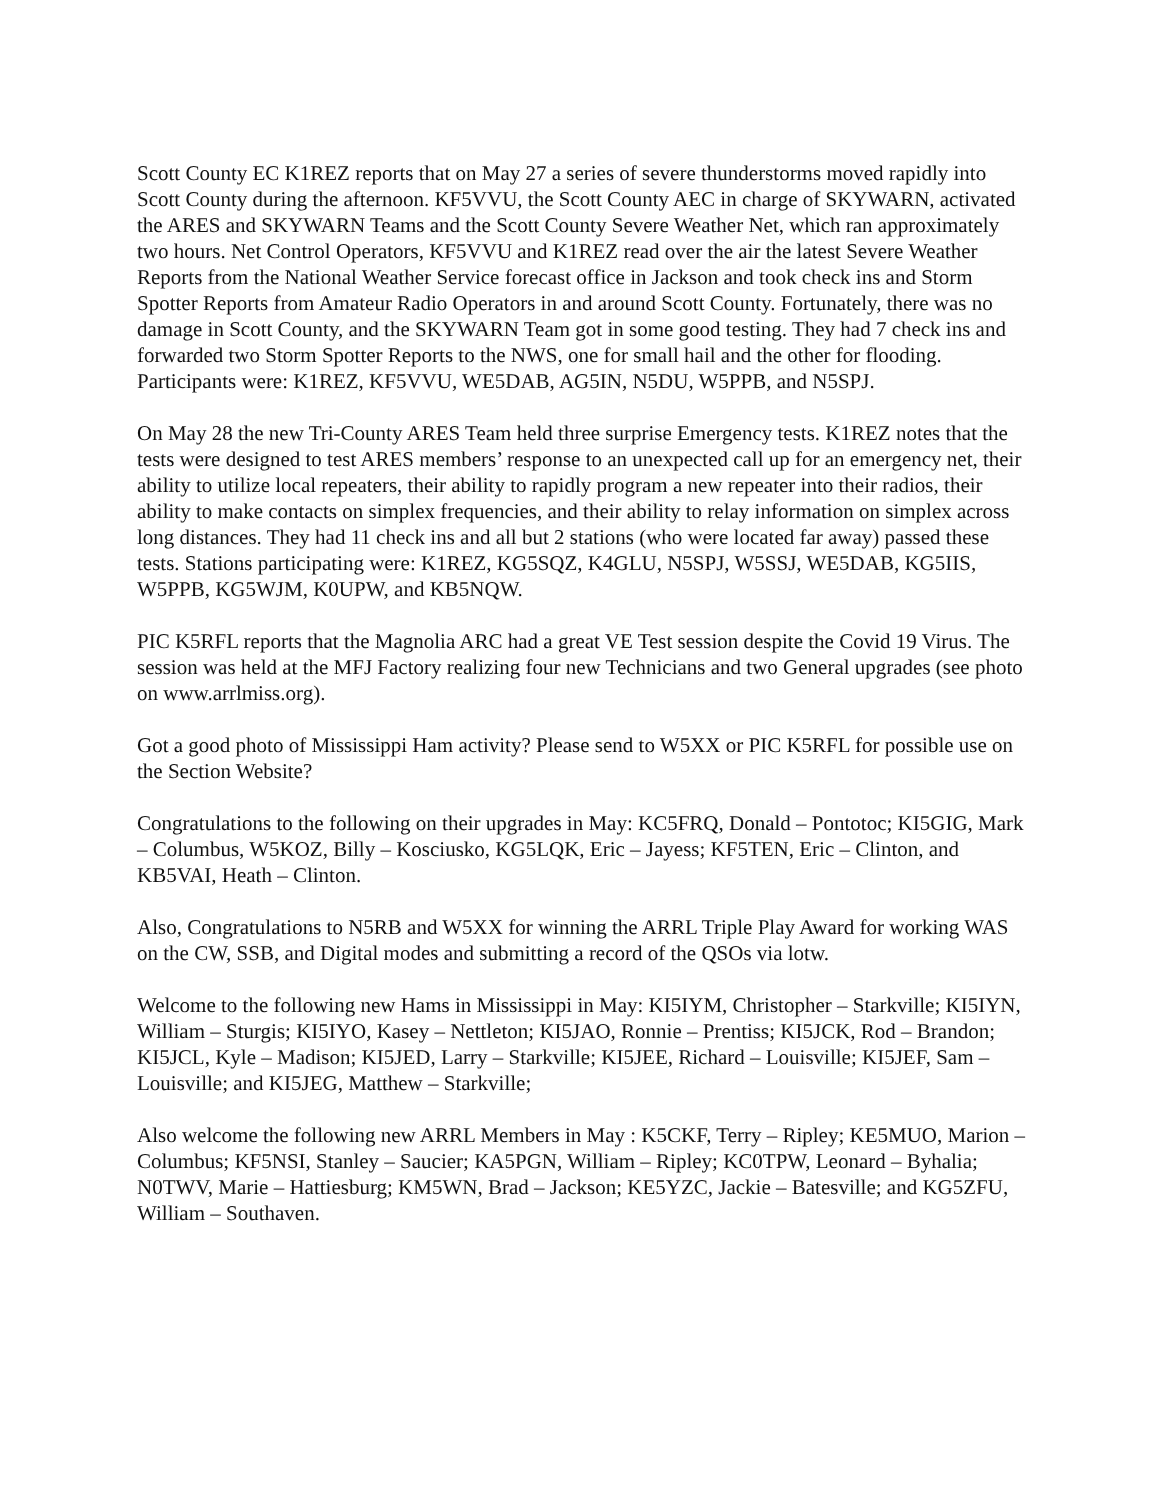Scott County EC K1REZ reports that on May 27 a series of severe thunderstorms moved rapidly into Scott County during the afternoon. KF5VVU, the Scott County AEC in charge of SKYWARN, activated the ARES and SKYWARN Teams and the Scott County Severe Weather Net, which ran approximately two hours. Net Control Operators, KF5VVU and K1REZ read over the air the latest Severe Weather Reports from the National Weather Service forecast office in Jackson and took check ins and Storm Spotter Reports from Amateur Radio Operators in and around Scott County. Fortunately, there was no damage in Scott County, and the SKYWARN Team got in some good testing. They had 7 check ins and forwarded two Storm Spotter Reports to the NWS, one for small hail and the other for flooding. Participants were: K1REZ, KF5VVU, WE5DAB, AG5IN, N5DU, W5PPB, and N5SPJ.
On May 28 the new Tri-County ARES Team held three surprise Emergency tests. K1REZ notes that the tests were designed to test ARES members’ response to an unexpected call up for an emergency net, their ability to utilize local repeaters, their ability to rapidly program a new repeater into their radios, their ability to make contacts on simplex frequencies, and their ability to relay information on simplex across long distances. They had 11 check ins and all but 2 stations (who were located far away) passed these tests. Stations participating were: K1REZ, KG5SQZ, K4GLU, N5SPJ, W5SSJ, WE5DAB, KG5IIS, W5PPB, KG5WJM, K0UPW, and KB5NQW.
PIC K5RFL reports that the Magnolia ARC had a great VE Test session despite the Covid 19 Virus. The session was held at the MFJ Factory realizing four new Technicians and two General upgrades (see photo on www.arrlmiss.org).
Got a good photo of Mississippi Ham activity? Please send to W5XX or PIC K5RFL for possible use on the Section Website?
Congratulations to the following on their upgrades in May: KC5FRQ, Donald – Pontotoc; KI5GIG, Mark – Columbus, W5KOZ, Billy – Kosciusko, KG5LQK, Eric – Jayess; KF5TEN, Eric – Clinton, and KB5VAI, Heath – Clinton.
Also, Congratulations to N5RB and W5XX for winning the ARRL Triple Play Award for working WAS on the CW, SSB, and Digital modes and submitting a record of the QSOs via lotw.
Welcome to the following new Hams in Mississippi in May: KI5IYM, Christopher – Starkville; KI5IYN, William – Sturgis; KI5IYO, Kasey – Nettleton; KI5JAO, Ronnie – Prentiss; KI5JCK, Rod – Brandon; KI5JCL, Kyle – Madison; KI5JED, Larry – Starkville; KI5JEE, Richard – Louisville; KI5JEF, Sam – Louisville; and KI5JEG, Matthew – Starkville;
Also welcome the following new ARRL Members in May : K5CKF, Terry – Ripley; KE5MUO, Marion – Columbus; KF5NSI, Stanley – Saucier; KA5PGN, William – Ripley; KC0TPW, Leonard – Byhalia; N0TWV, Marie – Hattiesburg; KM5WN, Brad – Jackson; KE5YZC, Jackie – Batesville; and KG5ZFU, William – Southaven.